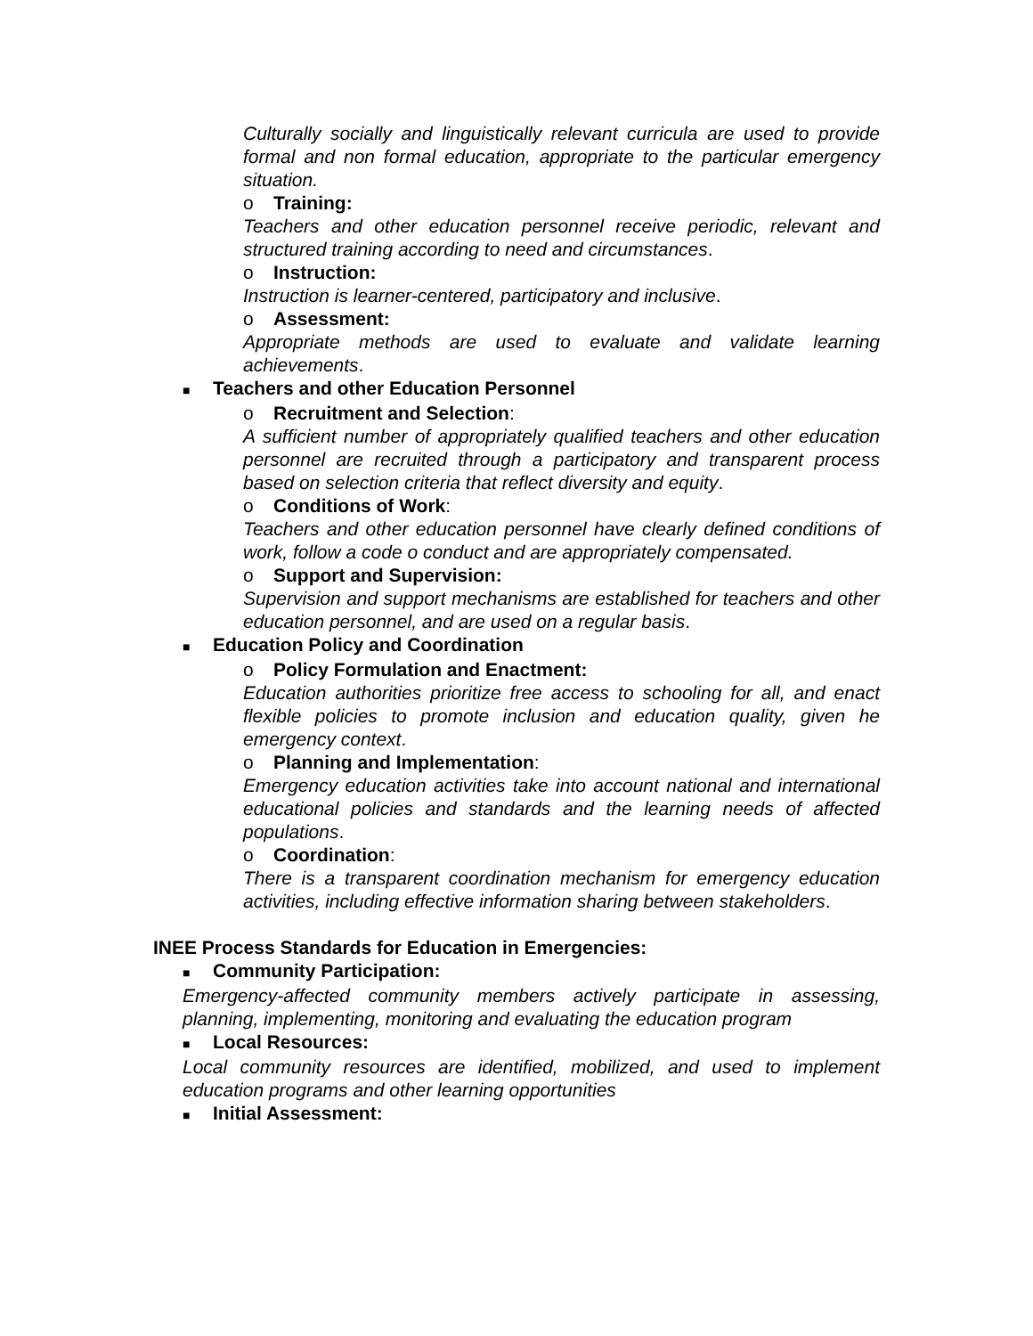Culturally socially and linguistically relevant curricula are used to provide formal and non formal education, appropriate to the particular emergency situation.
o Training:
Teachers and other education personnel receive periodic, relevant and structured training according to need and circumstances.
o Instruction:
Instruction is learner-centered, participatory and inclusive.
o Assessment:
Appropriate methods are used to evaluate and validate learning achievements.
■ Teachers and other Education Personnel
o Recruitment and Selection:
A sufficient number of appropriately qualified teachers and other education personnel are recruited through a participatory and transparent process based on selection criteria that reflect diversity and equity.
o Conditions of Work:
Teachers and other education personnel have clearly defined conditions of work, follow a code o conduct and are appropriately compensated.
o Support and Supervision:
Supervision and support mechanisms are established for teachers and other education personnel, and are used on a regular basis.
■ Education Policy and Coordination
o Policy Formulation and Enactment:
Education authorities prioritize free access to schooling for all, and enact flexible policies to promote inclusion and education quality, given he emergency context.
o Planning and Implementation:
Emergency education activities take into account national and international educational policies and standards and the learning needs of affected populations.
o Coordination:
There is a transparent coordination mechanism for emergency education activities, including effective information sharing between stakeholders.
INEE Process Standards for Education in Emergencies:
■ Community Participation:
Emergency-affected community members actively participate in assessing, planning, implementing, monitoring and evaluating the education program
■ Local Resources:
Local community resources are identified, mobilized, and used to implement education programs and other learning opportunities
■ Initial Assessment: